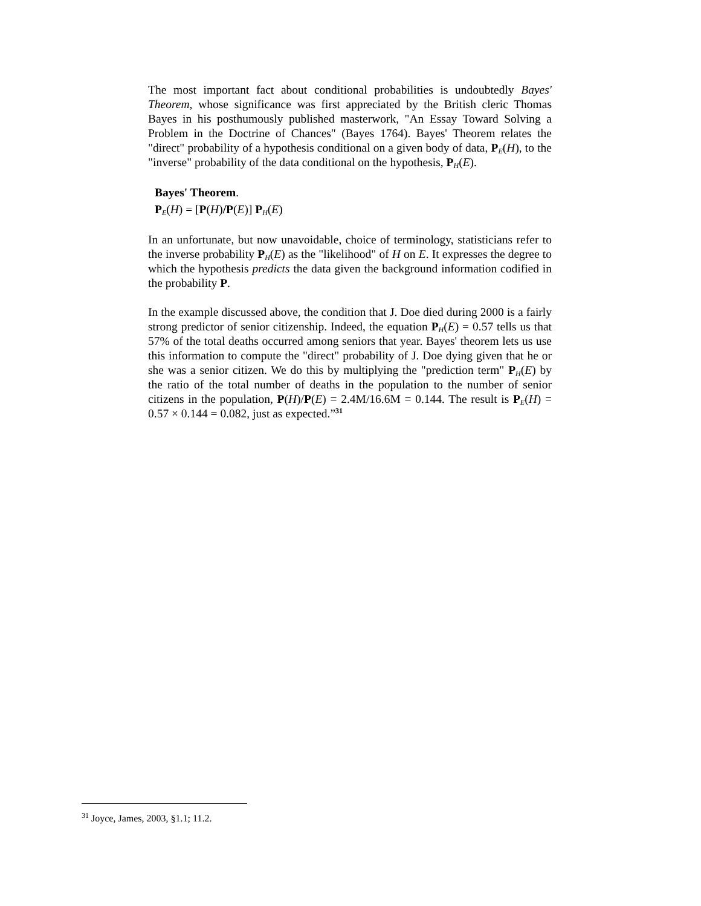The most important fact about conditional probabilities is undoubtedly Bayes' Theorem, whose significance was first appreciated by the British cleric Thomas Bayes in his posthumously published masterwork, "An Essay Toward Solving a Problem in the Doctrine of Chances" (Bayes 1764). Bayes' Theorem relates the "direct" probability of a hypothesis conditional on a given body of data, P<sub>E</sub>(H), to the "inverse" probability of the data conditional on the hypothesis, P<sub>H</sub>(E).
Bayes' Theorem.
P<sub>E</sub>(H) = [P(H)/P(E)] P<sub>H</sub>(E)
In an unfortunate, but now unavoidable, choice of terminology, statisticians refer to the inverse probability P<sub>H</sub>(E) as the "likelihood" of H on E. It expresses the degree to which the hypothesis predicts the data given the background information codified in the probability P.
In the example discussed above, the condition that J. Doe died during 2000 is a fairly strong predictor of senior citizenship. Indeed, the equation P<sub>H</sub>(E) = 0.57 tells us that 57% of the total deaths occurred among seniors that year. Bayes' theorem lets us use this information to compute the "direct" probability of J. Doe dying given that he or she was a senior citizen. We do this by multiplying the "prediction term" P<sub>H</sub>(E) by the ratio of the total number of deaths in the population to the number of senior citizens in the population, P(H)/P(E) = 2.4M/16.6M = 0.144. The result is P<sub>E</sub>(H) = 0.57 × 0.144 = 0.082, just as expected.”<sup>31</sup>
<sup>31</sup> Joyce, James, 2003, §1.1; 11.2.